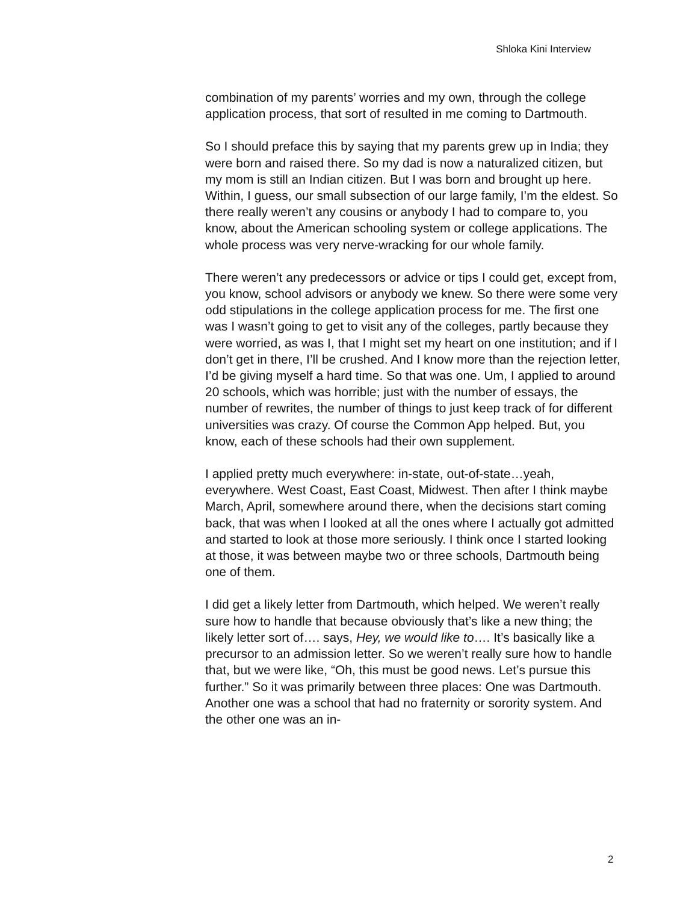Shloka Kini Interview
combination of my parents’ worries and my own, through the college application process, that sort of resulted in me coming to Dartmouth.
So I should preface this by saying that my parents grew up in India; they were born and raised there. So my dad is now a naturalized citizen, but my mom is still an Indian citizen. But I was born and brought up here. Within, I guess, our small subsection of our large family, I’m the eldest. So there really weren’t any cousins or anybody I had to compare to, you know, about the American schooling system or college applications. The whole process was very nerve-wracking for our whole family.
There weren’t any predecessors or advice or tips I could get, except from, you know, school advisors or anybody we knew. So there were some very odd stipulations in the college application process for me. The first one was I wasn’t going to get to visit any of the colleges, partly because they were worried, as was I, that I might set my heart on one institution; and if I don’t get in there, I’ll be crushed. And I know more than the rejection letter, I’d be giving myself a hard time. So that was one. Um, I applied to around 20 schools, which was horrible; just with the number of essays, the number of rewrites, the number of things to just keep track of for different universities was crazy. Of course the Common App helped. But, you know, each of these schools had their own supplement.
I applied pretty much everywhere: in-state, out-of-state…yeah, everywhere. West Coast, East Coast, Midwest. Then after I think maybe March, April, somewhere around there, when the decisions start coming back, that was when I looked at all the ones where I actually got admitted and started to look at those more seriously. I think once I started looking at those, it was between maybe two or three schools, Dartmouth being one of them.
I did get a likely letter from Dartmouth, which helped. We weren’t really sure how to handle that because obviously that’s like a new thing; the likely letter sort of…. says, Hey, we would like to…. It’s basically like a precursor to an admission letter. So we weren’t really sure how to handle that, but we were like, “Oh, this must be good news. Let’s pursue this further.” So it was primarily between three places: One was Dartmouth. Another one was a school that had no fraternity or sorority system. And the other one was an in-
2